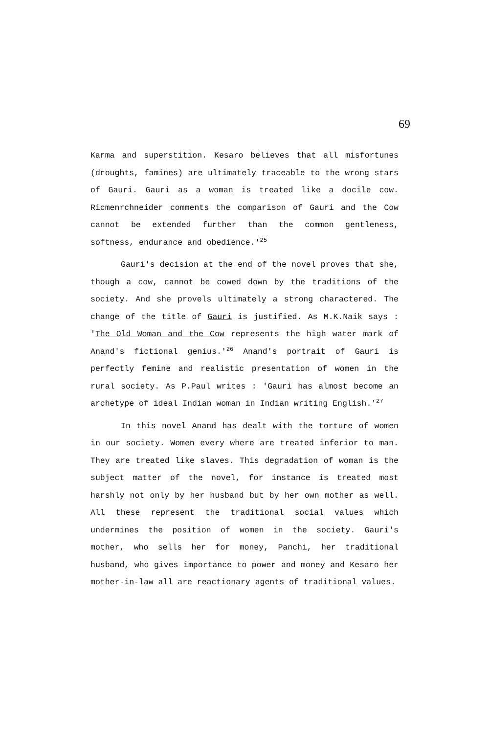69
Karma and superstition. Kesaro believes that all misfortunes (droughts, famines) are ultimately traceable to the wrong stars of Gauri. Gauri as a woman is treated like a docile cow. Ricmenrchneider comments the comparison of Gauri and the Cow cannot be extended further than the common gentleness, softness, endurance and obedience.'<sup>25</sup>
Gauri's decision at the end of the novel proves that she, though a cow, cannot be cowed down by the traditions of the society. And she provels ultimately a strong charactered. The change of the title of Gauri is justified. As M.K.Naik says : 'The Old Woman and the Cow represents the high water mark of Anand's fictional genius.'<sup>26</sup> Anand's portrait of Gauri is perfectly femine and realistic presentation of women in the rural society. As P.Paul writes : 'Gauri has almost become an archetype of ideal Indian woman in Indian writing English.'<sup>27</sup>
In this novel Anand has dealt with the torture of women in our society. Women every where are treated inferior to man. They are treated like slaves. This degradation of woman is the subject matter of the novel, for instance is treated most harshly not only by her husband but by her own mother as well. All these represent the traditional social values which undermines the position of women in the society. Gauri's mother, who sells her for money, Panchi, her traditional husband, who gives importance to power and money and Kesaro her mother-in-law all are reactionary agents of traditional values.